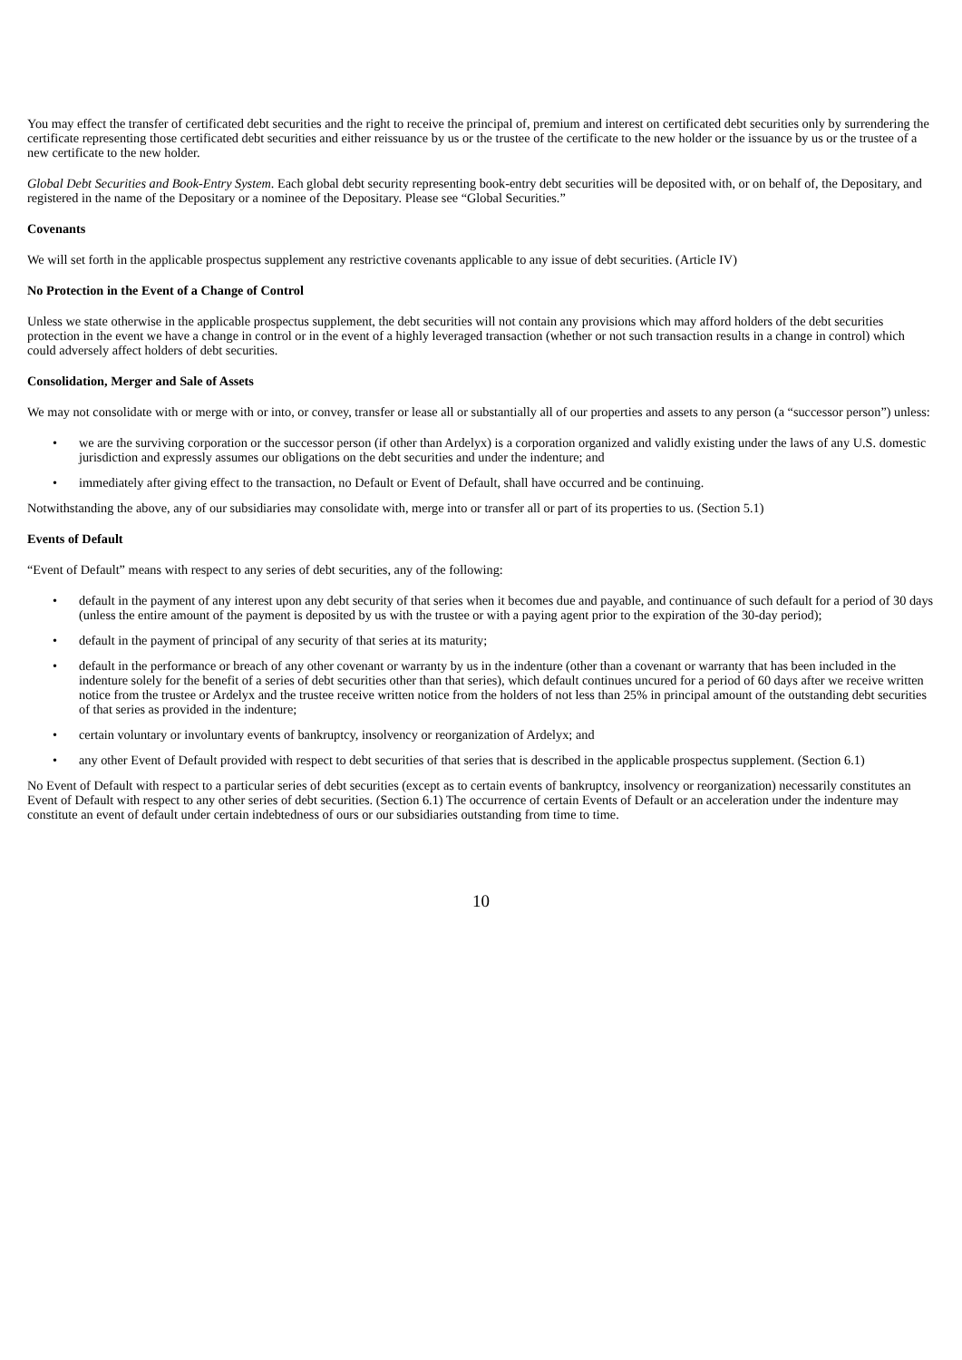You may effect the transfer of certificated debt securities and the right to receive the principal of, premium and interest on certificated debt securities only by surrendering the certificate representing those certificated debt securities and either reissuance by us or the trustee of the certificate to the new holder or the issuance by us or the trustee of a new certificate to the new holder.
Global Debt Securities and Book-Entry System. Each global debt security representing book-entry debt securities will be deposited with, or on behalf of, the Depositary, and registered in the name of the Depositary or a nominee of the Depositary. Please see “Global Securities.”
Covenants
We will set forth in the applicable prospectus supplement any restrictive covenants applicable to any issue of debt securities. (Article IV)
No Protection in the Event of a Change of Control
Unless we state otherwise in the applicable prospectus supplement, the debt securities will not contain any provisions which may afford holders of the debt securities protection in the event we have a change in control or in the event of a highly leveraged transaction (whether or not such transaction results in a change in control) which could adversely affect holders of debt securities.
Consolidation, Merger and Sale of Assets
We may not consolidate with or merge with or into, or convey, transfer or lease all or substantially all of our properties and assets to any person (a “successor person”) unless:
• we are the surviving corporation or the successor person (if other than Ardelyx) is a corporation organized and validly existing under the laws of any U.S. domestic jurisdiction and expressly assumes our obligations on the debt securities and under the indenture; and
• immediately after giving effect to the transaction, no Default or Event of Default, shall have occurred and be continuing.
Notwithstanding the above, any of our subsidiaries may consolidate with, merge into or transfer all or part of its properties to us. (Section 5.1)
Events of Default
“Event of Default” means with respect to any series of debt securities, any of the following:
• default in the payment of any interest upon any debt security of that series when it becomes due and payable, and continuance of such default for a period of 30 days (unless the entire amount of the payment is deposited by us with the trustee or with a paying agent prior to the expiration of the 30-day period);
• default in the payment of principal of any security of that series at its maturity;
• default in the performance or breach of any other covenant or warranty by us in the indenture (other than a covenant or warranty that has been included in the indenture solely for the benefit of a series of debt securities other than that series), which default continues uncured for a period of 60 days after we receive written notice from the trustee or Ardelyx and the trustee receive written notice from the holders of not less than 25% in principal amount of the outstanding debt securities of that series as provided in the indenture;
• certain voluntary or involuntary events of bankruptcy, insolvency or reorganization of Ardelyx; and
• any other Event of Default provided with respect to debt securities of that series that is described in the applicable prospectus supplement. (Section 6.1)
No Event of Default with respect to a particular series of debt securities (except as to certain events of bankruptcy, insolvency or reorganization) necessarily constitutes an Event of Default with respect to any other series of debt securities. (Section 6.1) The occurrence of certain Events of Default or an acceleration under the indenture may constitute an event of default under certain indebtedness of ours or our subsidiaries outstanding from time to time.
10